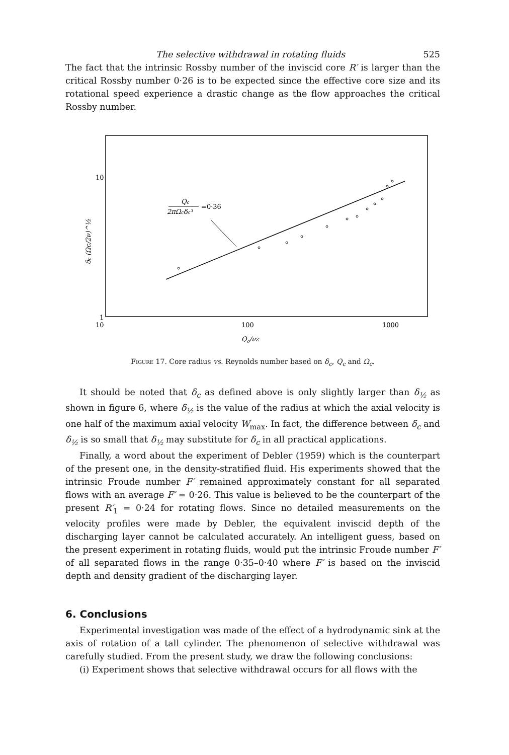The selective withdrawal in rotating fluids 525
The fact that the intrinsic Rossby number of the inviscid core R′ is larger than the critical Rossby number 0·26 is to be expected since the effective core size and its rotational speed experience a drastic change as the flow approaches the critical Rossby number.
10
1
10
100
1000
Qc/νz
δc (Ωc/2ν)^½
Qc
2πΩcδc³
=0·36
Figure 17. Core radius vs. Reynolds number based on δ<sub>c</sub>, Q<sub>c</sub> and Ω<sub>c</sub>.
It should be noted that δ<sub>c</sub> as defined above is only slightly larger than δ<sub>½</sub> as shown in figure 6, where δ<sub>½</sub> is the value of the radius at which the axial velocity is one half of the maximum axial velocity W<sub>max</sub>. In fact, the difference between δ<sub>c</sub> and δ<sub>½</sub> is so small that δ<sub>½</sub> may substitute for δ<sub>c</sub> in all practical applications.
Finally, a word about the experiment of Debler (1959) which is the counterpart of the present one, in the density-stratified fluid. His experiments showed that the intrinsic Froude number F′ remained approximately constant for all separated flows with an average F′ = 0·26. This value is believed to be the counterpart of the present R′<sub>1</sub> = 0·24 for rotating flows. Since no detailed measurements on the velocity profiles were made by Debler, the equivalent inviscid depth of the discharging layer cannot be calculated accurately. An intelligent guess, based on the present experiment in rotating fluids, would put the intrinsic Froude number F′ of all separated flows in the range 0·35–0·40 where F′ is based on the inviscid depth and density gradient of the discharging layer.
6. Conclusions
Experimental investigation was made of the effect of a hydrodynamic sink at the axis of rotation of a tall cylinder. The phenomenon of selective withdrawal was carefully studied. From the present study, we draw the following conclusions:
(i) Experiment shows that selective withdrawal occurs for all flows with the